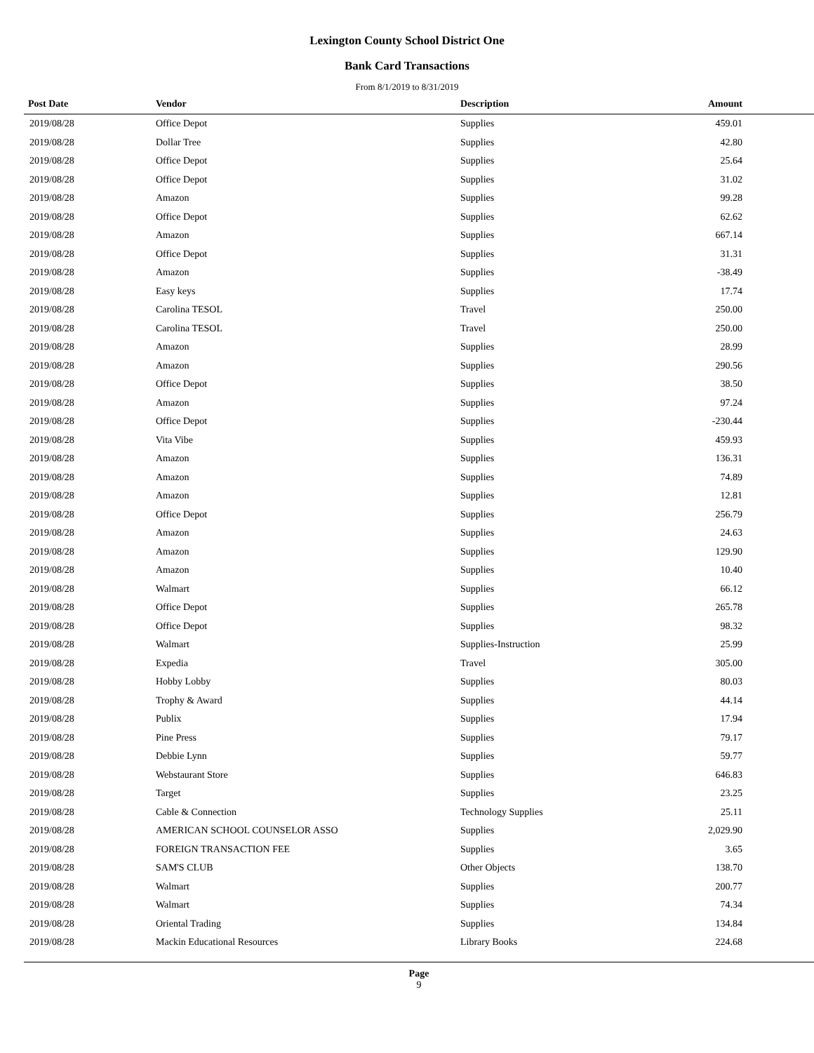Lexington County School District One
Bank Card Transactions
From 8/1/2019 to 8/31/2019
| Post Date | Vendor | Description | Amount | |
| --- | --- | --- | --- | --- |
| 2019/08/28 | Office Depot | Supplies | 459.01 | |
| 2019/08/28 | Dollar Tree | Supplies | 42.80 | |
| 2019/08/28 | Office Depot | Supplies | 25.64 | |
| 2019/08/28 | Office Depot | Supplies | 31.02 | |
| 2019/08/28 | Amazon | Supplies | 99.28 | |
| 2019/08/28 | Office Depot | Supplies | 62.62 | |
| 2019/08/28 | Amazon | Supplies | 667.14 | |
| 2019/08/28 | Office Depot | Supplies | 31.31 | |
| 2019/08/28 | Amazon | Supplies | -38.49 | |
| 2019/08/28 | Easy keys | Supplies | 17.74 | |
| 2019/08/28 | Carolina TESOL | Travel | 250.00 | |
| 2019/08/28 | Carolina TESOL | Travel | 250.00 | |
| 2019/08/28 | Amazon | Supplies | 28.99 | |
| 2019/08/28 | Amazon | Supplies | 290.56 | |
| 2019/08/28 | Office Depot | Supplies | 38.50 | |
| 2019/08/28 | Amazon | Supplies | 97.24 | |
| 2019/08/28 | Office Depot | Supplies | -230.44 | |
| 2019/08/28 | Vita Vibe | Supplies | 459.93 | |
| 2019/08/28 | Amazon | Supplies | 136.31 | |
| 2019/08/28 | Amazon | Supplies | 74.89 | |
| 2019/08/28 | Amazon | Supplies | 12.81 | |
| 2019/08/28 | Office Depot | Supplies | 256.79 | |
| 2019/08/28 | Amazon | Supplies | 24.63 | |
| 2019/08/28 | Amazon | Supplies | 129.90 | |
| 2019/08/28 | Amazon | Supplies | 10.40 | |
| 2019/08/28 | Walmart | Supplies | 66.12 | |
| 2019/08/28 | Office Depot | Supplies | 265.78 | |
| 2019/08/28 | Office Depot | Supplies | 98.32 | |
| 2019/08/28 | Walmart | Supplies-Instruction | 25.99 | |
| 2019/08/28 | Expedia | Travel | 305.00 | |
| 2019/08/28 | Hobby Lobby | Supplies | 80.03 | |
| 2019/08/28 | Trophy & Award | Supplies | 44.14 | |
| 2019/08/28 | Publix | Supplies | 17.94 | |
| 2019/08/28 | Pine Press | Supplies | 79.17 | |
| 2019/08/28 | Debbie Lynn | Supplies | 59.77 | |
| 2019/08/28 | Webstaurant Store | Supplies | 646.83 | |
| 2019/08/28 | Target | Supplies | 23.25 | |
| 2019/08/28 | Cable & Connection | Technology Supplies | 25.11 | |
| 2019/08/28 | AMERICAN SCHOOL COUNSELOR ASSO | Supplies | 2,029.90 | |
| 2019/08/28 | FOREIGN TRANSACTION FEE | Supplies | 3.65 | |
| 2019/08/28 | SAM'S CLUB | Other Objects | 138.70 | |
| 2019/08/28 | Walmart | Supplies | 200.77 | |
| 2019/08/28 | Walmart | Supplies | 74.34 | |
| 2019/08/28 | Oriental Trading | Supplies | 134.84 | |
| 2019/08/28 | Mackin Educational Resources | Library Books | 224.68 | |
Page
9